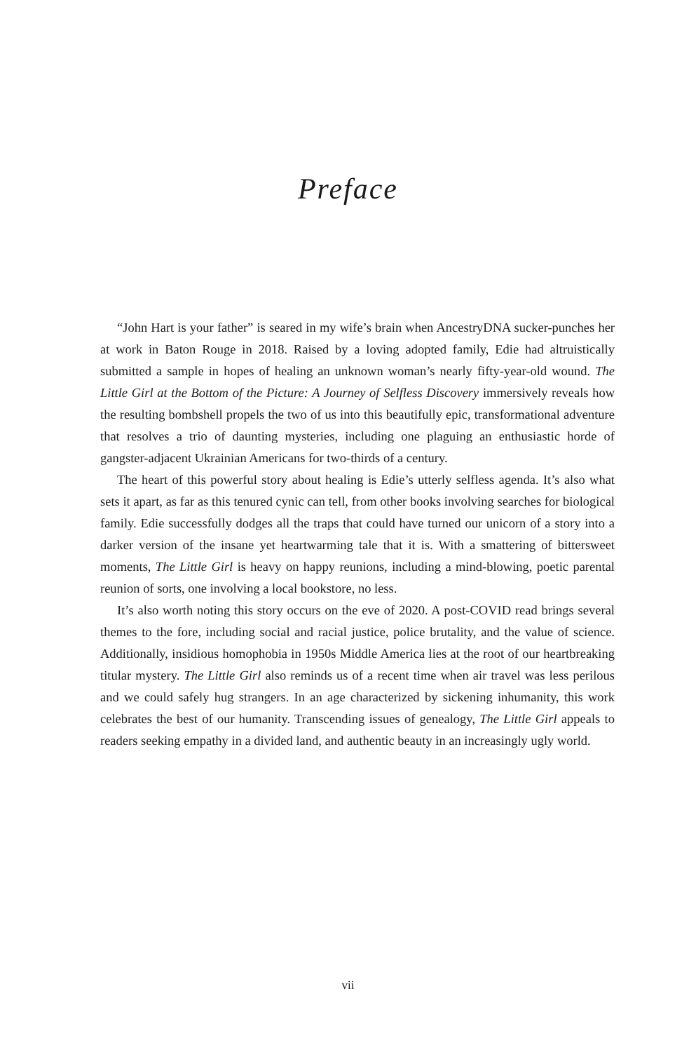Preface
“John Hart is your father” is seared in my wife’s brain when AncestryDNA sucker-punches her at work in Baton Rouge in 2018. Raised by a loving adopted family, Edie had altruistically submitted a sample in hopes of healing an unknown woman’s nearly fifty-year-old wound. The Little Girl at the Bottom of the Picture: A Journey of Selfless Discovery immersively reveals how the resulting bombshell propels the two of us into this beautifully epic, transformational adventure that resolves a trio of daunting mysteries, including one plaguing an enthusiastic horde of gangster-adjacent Ukrainian Americans for two-thirds of a century.
The heart of this powerful story about healing is Edie’s utterly selfless agenda. It’s also what sets it apart, as far as this tenured cynic can tell, from other books involving searches for biological family. Edie successfully dodges all the traps that could have turned our unicorn of a story into a darker version of the insane yet heartwarming tale that it is. With a smattering of bittersweet moments, The Little Girl is heavy on happy reunions, including a mind-blowing, poetic parental reunion of sorts, one involving a local bookstore, no less.
It’s also worth noting this story occurs on the eve of 2020. A post-COVID read brings several themes to the fore, including social and racial justice, police brutality, and the value of science. Additionally, insidious homophobia in 1950s Middle America lies at the root of our heartbreaking titular mystery. The Little Girl also reminds us of a recent time when air travel was less perilous and we could safely hug strangers. In an age characterized by sickening inhumanity, this work celebrates the best of our humanity. Transcending issues of genealogy, The Little Girl appeals to readers seeking empathy in a divided land, and authentic beauty in an increasingly ugly world.
vii